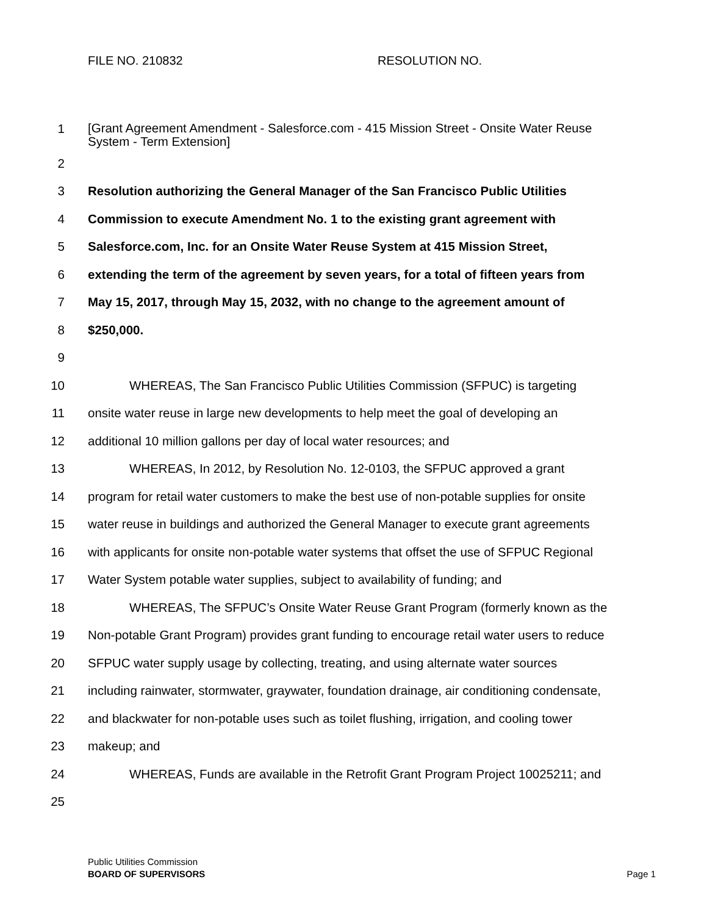FILE NO. 210832 RESOLUTION NO.
1
[Grant Agreement Amendment - Salesforce.com - 415 Mission Street - Onsite Water Reuse
System - Term Extension]
2
3 Resolution authorizing the General Manager of the San Francisco Public Utilities
4 Commission to execute Amendment No. 1 to the existing grant agreement with
5 Salesforce.com, Inc. for an Onsite Water Reuse System at 415 Mission Street,
6 extending the term of the agreement by seven years, for a total of fifteen years from
7 May 15, 2017, through May 15, 2032, with no change to the agreement amount of
8 $250,000.
9
10 WHEREAS, The San Francisco Public Utilities Commission (SFPUC) is targeting
11 onsite water reuse in large new developments to help meet the goal of developing an
12 additional 10 million gallons per day of local water resources; and
13 WHEREAS, In 2012, by Resolution No. 12-0103, the SFPUC approved a grant
14 program for retail water customers to make the best use of non-potable supplies for onsite
15 water reuse in buildings and authorized the General Manager to execute grant agreements
16 with applicants for onsite non-potable water systems that offset the use of SFPUC Regional
17 Water System potable water supplies, subject to availability of funding; and
18 WHEREAS, The SFPUC’s Onsite Water Reuse Grant Program (formerly known as the
19 Non-potable Grant Program) provides grant funding to encourage retail water users to reduce
20 SFPUC water supply usage by collecting, treating, and using alternate water sources
21 including rainwater, stormwater, graywater, foundation drainage, air conditioning condensate,
22 and blackwater for non-potable uses such as toilet flushing, irrigation, and cooling tower
23 makeup; and
24 WHEREAS, Funds are available in the Retrofit Grant Program Project 10025211; and
25
Public Utilities Commission
BOARD OF SUPERVISORS
Page 1